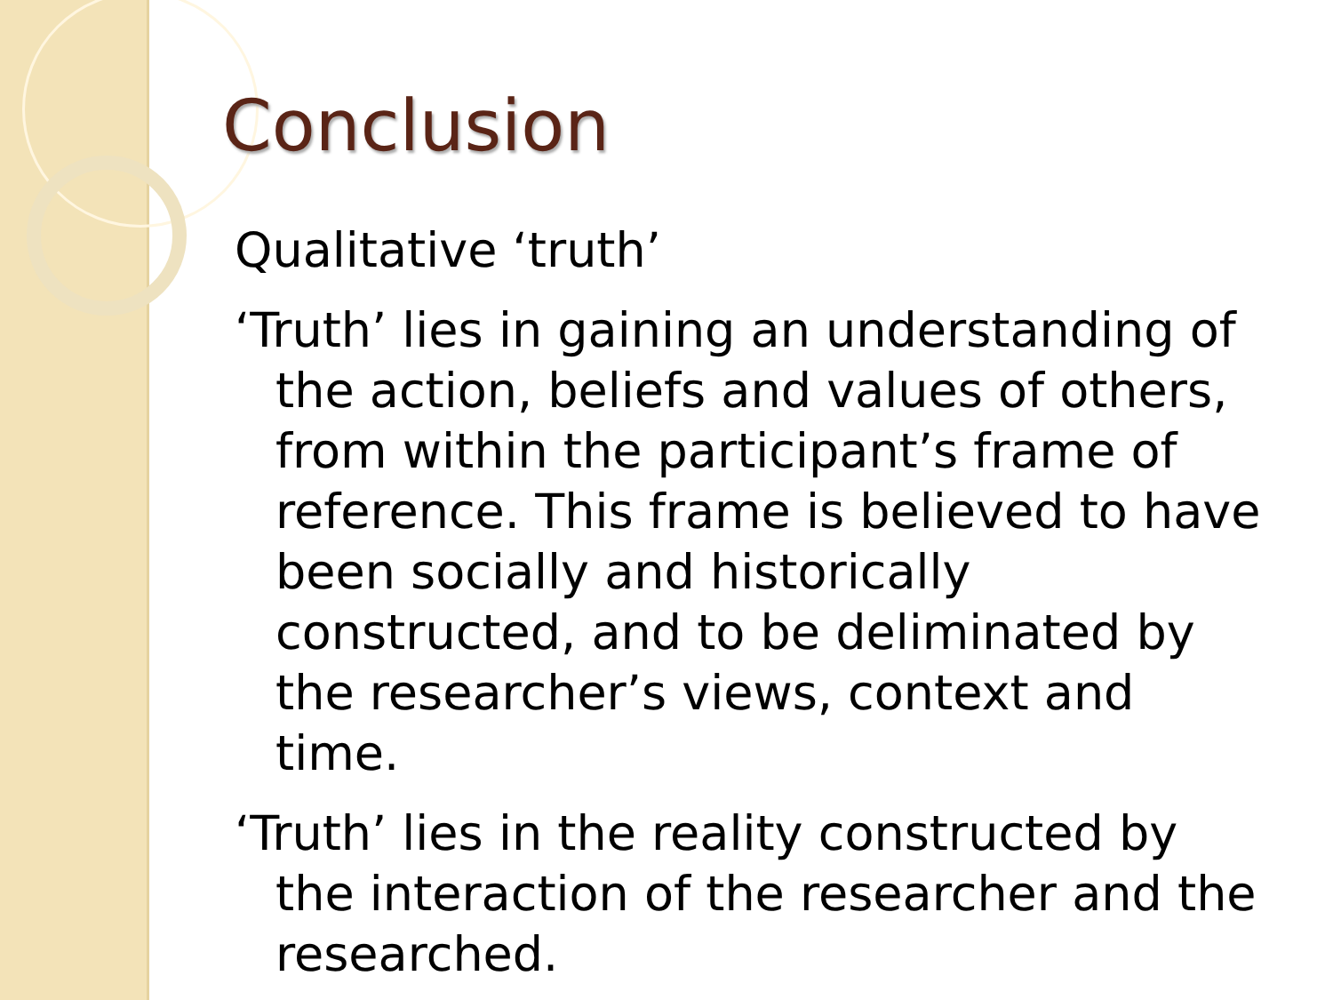Conclusion
Qualitative ‘truth’
‘Truth’ lies in gaining an understanding of the action, beliefs and values of others, from within the participant’s frame of reference. This frame is believed to have been socially and historically constructed, and to be deliminated by the researcher’s views, context and time.
‘Truth’ lies in the reality constructed by the interaction of the researcher and the researched.